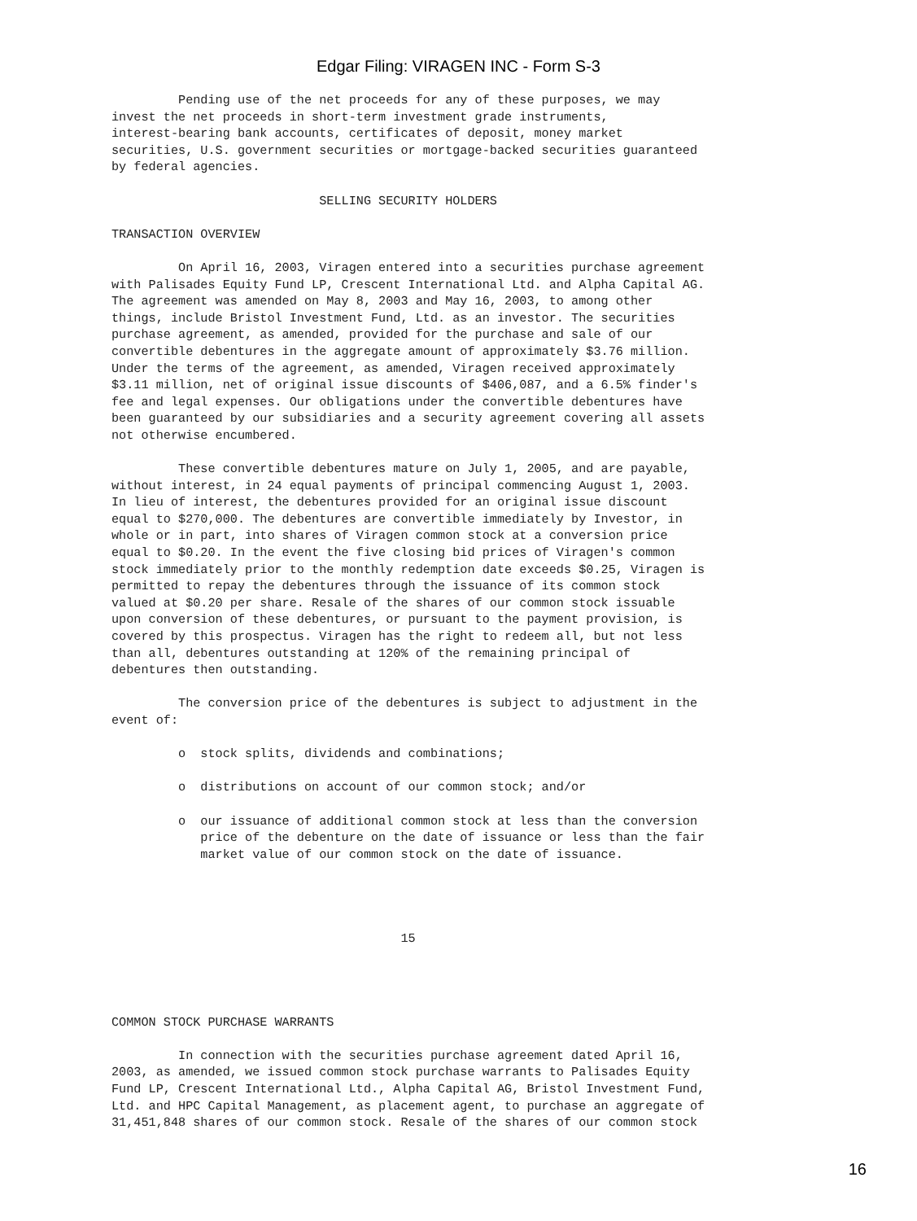Edgar Filing: VIRAGEN INC - Form S-3
         Pending use of the net proceeds for any of these purposes, we may
invest the net proceeds in short-term investment grade instruments,
interest-bearing bank accounts, certificates of deposit, money market
securities, U.S. government securities or mortgage-backed securities guaranteed
by federal agencies.

                            SELLING SECURITY HOLDERS

TRANSACTION OVERVIEW

         On April 16, 2003, Viragen entered into a securities purchase agreement
with Palisades Equity Fund LP, Crescent International Ltd. and Alpha Capital AG.
The agreement was amended on May 8, 2003 and May 16, 2003, to among other
things, include Bristol Investment Fund, Ltd. as an investor. The securities
purchase agreement, as amended, provided for the purchase and sale of our
convertible debentures in the aggregate amount of approximately $3.76 million.
Under the terms of the agreement, as amended, Viragen received approximately
$3.11 million, net of original issue discounts of $406,087, and a 6.5% finder's
fee and legal expenses. Our obligations under the convertible debentures have
been guaranteed by our subsidiaries and a security agreement covering all assets
not otherwise encumbered.

         These convertible debentures mature on July 1, 2005, and are payable,
without interest, in 24 equal payments of principal commencing August 1, 2003.
In lieu of interest, the debentures provided for an original issue discount
equal to $270,000. The debentures are convertible immediately by Investor, in
whole or in part, into shares of Viragen common stock at a conversion price
equal to $0.20. In the event the five closing bid prices of Viragen's common
stock immediately prior to the monthly redemption date exceeds $0.25, Viragen is
permitted to repay the debentures through the issuance of its common stock
valued at $0.20 per share. Resale of the shares of our common stock issuable
upon conversion of these debentures, or pursuant to the payment provision, is
covered by this prospectus. Viragen has the right to redeem all, but not less
than all, debentures outstanding at 120% of the remaining principal of
debentures then outstanding.

         The conversion price of the debentures is subject to adjustment in the
event of:

         o  stock splits, dividends and combinations;

         o  distributions on account of our common stock; and/or

         o  our issuance of additional common stock at less than the conversion
            price of the debenture on the date of issuance or less than the fair
            market value of our common stock on the date of issuance.




                                       15




COMMON STOCK PURCHASE WARRANTS

         In connection with the securities purchase agreement dated April 16,
2003, as amended, we issued common stock purchase warrants to Palisades Equity
Fund LP, Crescent International Ltd., Alpha Capital AG, Bristol Investment Fund,
Ltd. and HPC Capital Management, as placement agent, to purchase an aggregate of
31,451,848 shares of our common stock. Resale of the shares of our common stock
16